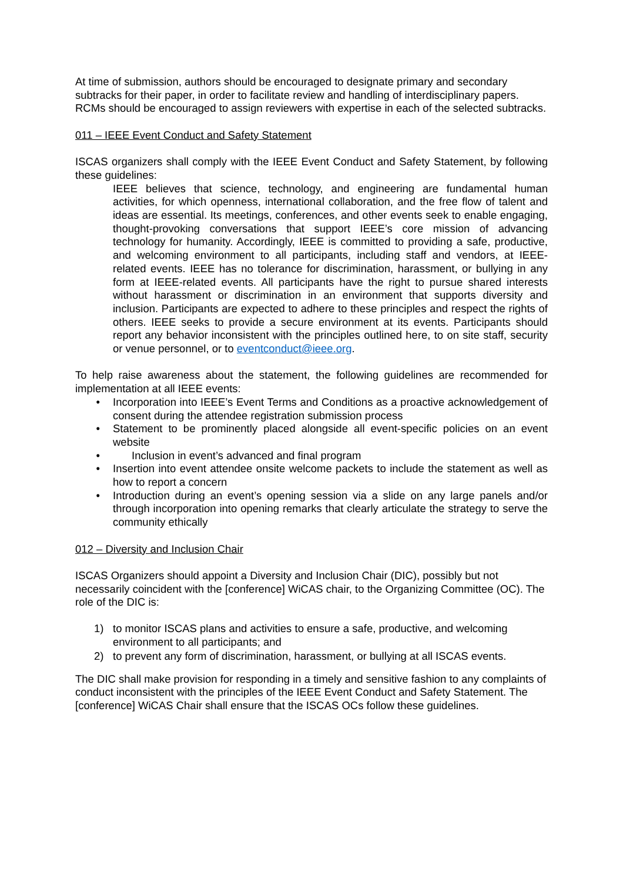At time of submission, authors should be encouraged to designate primary and secondary subtracks for their paper, in order to facilitate review and handling of interdisciplinary papers. RCMs should be encouraged to assign reviewers with expertise in each of the selected subtracks.
011 – IEEE Event Conduct and Safety Statement
ISCAS organizers shall comply with the IEEE Event Conduct and Safety Statement, by following these guidelines:
IEEE believes that science, technology, and engineering are fundamental human activities, for which openness, international collaboration, and the free flow of talent and ideas are essential. Its meetings, conferences, and other events seek to enable engaging, thought-provoking conversations that support IEEE’s core mission of advancing technology for humanity. Accordingly, IEEE is committed to providing a safe, productive, and welcoming environment to all participants, including staff and vendors, at IEEE-related events. IEEE has no tolerance for discrimination, harassment, or bullying in any form at IEEE-related events. All participants have the right to pursue shared interests without harassment or discrimination in an environment that supports diversity and inclusion. Participants are expected to adhere to these principles and respect the rights of others. IEEE seeks to provide a secure environment at its events. Participants should report any behavior inconsistent with the principles outlined here, to on site staff, security or venue personnel, or to eventconduct@ieee.org.
To help raise awareness about the statement, the following guidelines are recommended for implementation at all IEEE events:
• Incorporation into IEEE’s Event Terms and Conditions as a proactive acknowledgement of consent during the attendee registration submission process
• Statement to be prominently placed alongside all event-specific policies on an event website
• Inclusion in event’s advanced and final program
• Insertion into event attendee onsite welcome packets to include the statement as well as how to report a concern
• Introduction during an event’s opening session via a slide on any large panels and/or through incorporation into opening remarks that clearly articulate the strategy to serve the community ethically
012 – Diversity and Inclusion Chair
ISCAS Organizers should appoint a Diversity and Inclusion Chair (DIC), possibly but not necessarily coincident with the [conference] WiCAS chair, to the Organizing Committee (OC). The role of the DIC is:
1) to monitor ISCAS plans and activities to ensure a safe, productive, and welcoming environment to all participants; and
2) to prevent any form of discrimination, harassment, or bullying at all ISCAS events.
The DIC shall make provision for responding in a timely and sensitive fashion to any complaints of conduct inconsistent with the principles of the IEEE Event Conduct and Safety Statement. The [conference] WiCAS Chair shall ensure that the ISCAS OCs follow these guidelines.